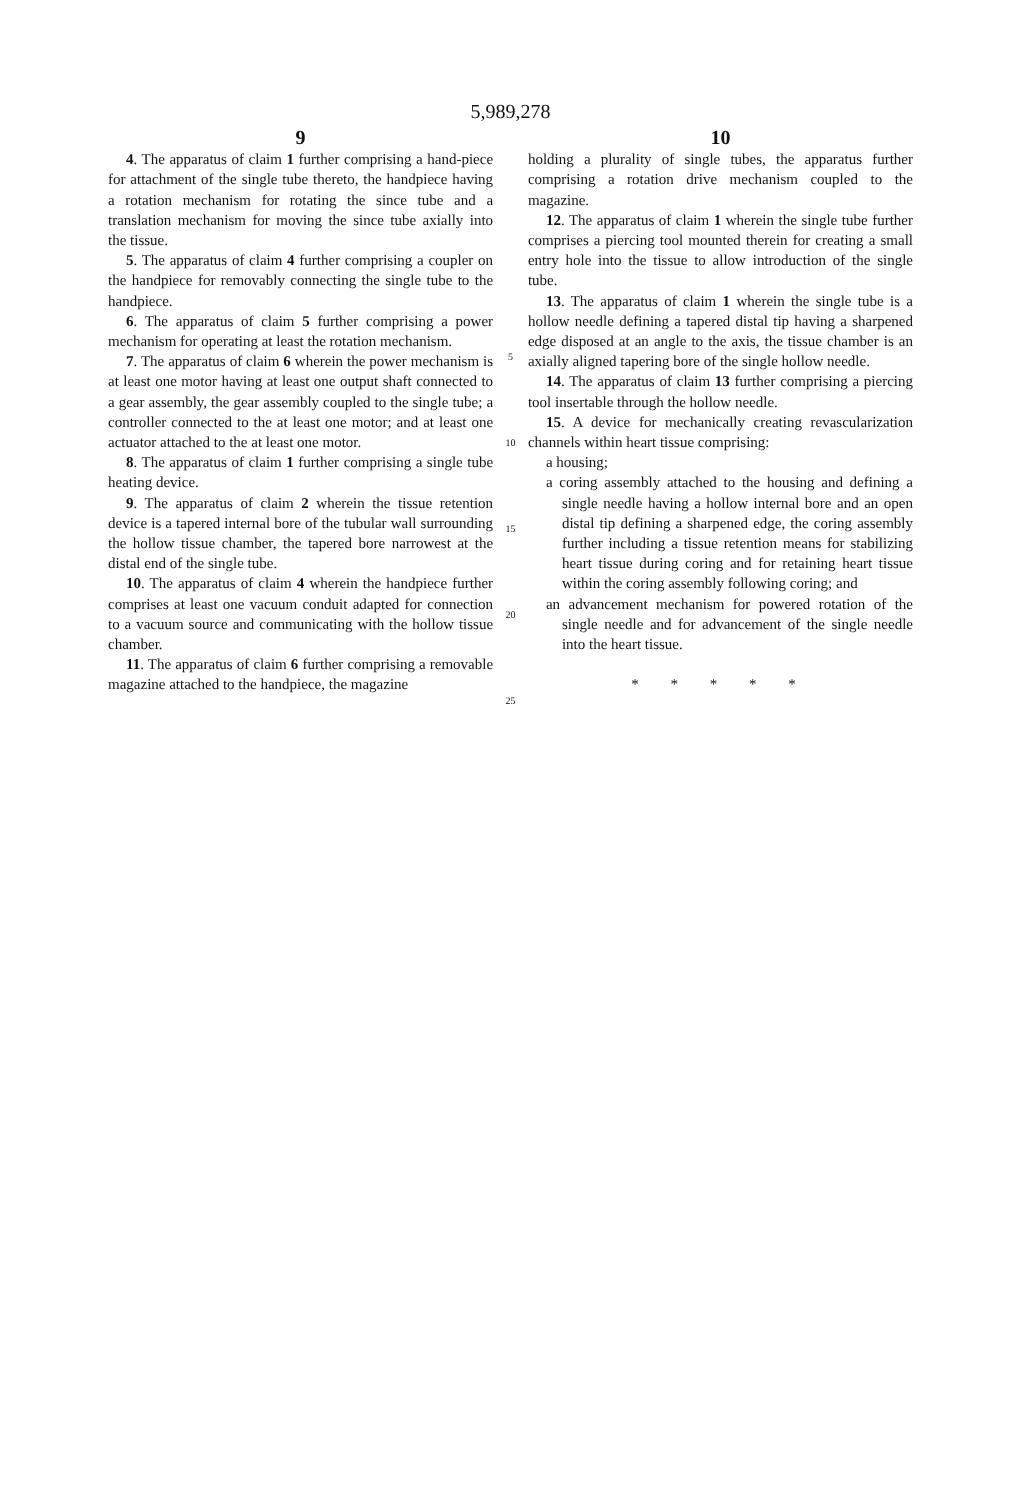5,989,278
9
4. The apparatus of claim 1 further comprising a hand-piece for attachment of the single tube thereto, the handpiece having a rotation mechanism for rotating the since tube and a translation mechanism for moving the since tube axially into the tissue.
5. The apparatus of claim 4 further comprising a coupler on the handpiece for removably connecting the single tube to the handpiece.
6. The apparatus of claim 5 further comprising a power mechanism for operating at least the rotation mechanism.
7. The apparatus of claim 6 wherein the power mechanism is at least one motor having at least one output shaft connected to a gear assembly, the gear assembly coupled to the single tube; a controller connected to the at least one motor; and at least one actuator attached to the at least one motor.
8. The apparatus of claim 1 further comprising a single tube heating device.
9. The apparatus of claim 2 wherein the tissue retention device is a tapered internal bore of the tubular wall surrounding the hollow tissue chamber, the tapered bore narrowest at the distal end of the single tube.
10. The apparatus of claim 4 wherein the handpiece further comprises at least one vacuum conduit adapted for connection to a vacuum source and communicating with the hollow tissue chamber.
11. The apparatus of claim 6 further comprising a removable magazine attached to the handpiece, the magazine
5
10
15
20
25
10
holding a plurality of single tubes, the apparatus further comprising a rotation drive mechanism coupled to the magazine.
12. The apparatus of claim 1 wherein the single tube further comprises a piercing tool mounted therein for creating a small entry hole into the tissue to allow introduction of the single tube.
13. The apparatus of claim 1 wherein the single tube is a hollow needle defining a tapered distal tip having a sharpened edge disposed at an angle to the axis, the tissue chamber is an axially aligned tapering bore of the single hollow needle.
14. The apparatus of claim 13 further comprising a piercing tool insertable through the hollow needle.
15. A device for mechanically creating revascularization channels within heart tissue comprising:
a housing;
a coring assembly attached to the housing and defining a single needle having a hollow internal bore and an open distal tip defining a sharpened edge, the coring assembly further including a tissue retention means for stabilizing heart tissue during coring and for retaining heart tissue within the coring assembly following coring; and
an advancement mechanism for powered rotation of the single needle and for advancement of the single needle into the heart tissue.
* * * * *